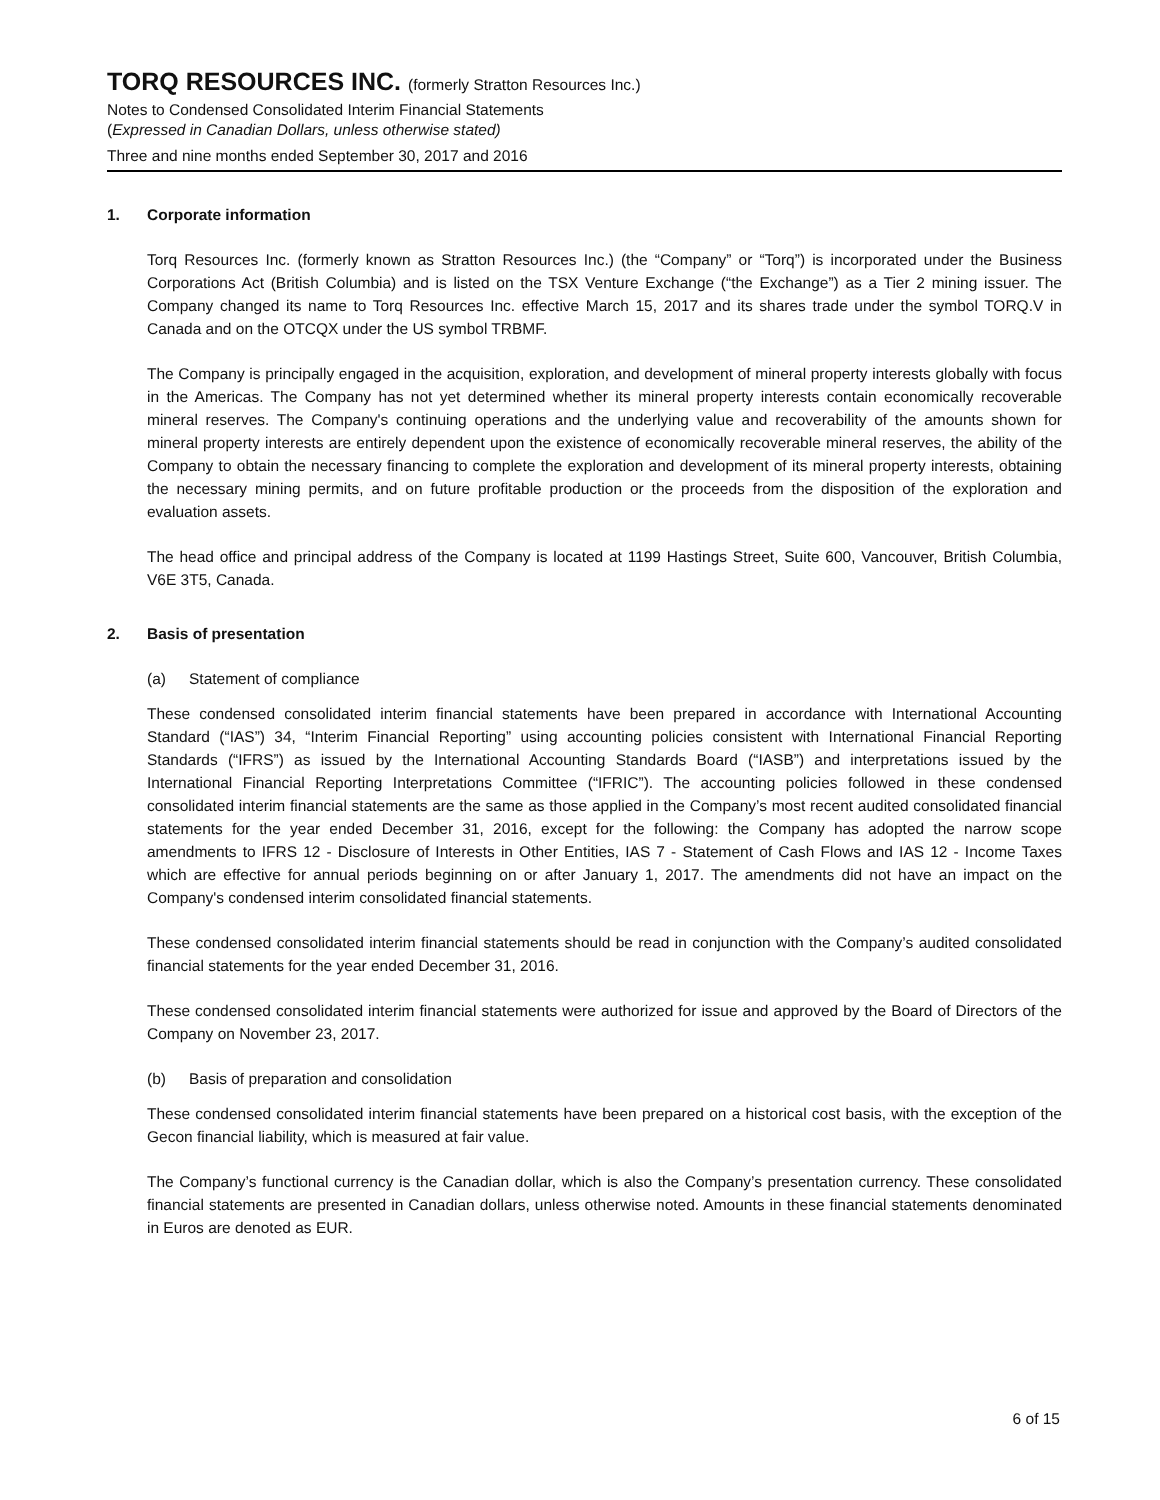TORQ RESOURCES INC. (formerly Stratton Resources Inc.)
Notes to Condensed Consolidated Interim Financial Statements
(Expressed in Canadian Dollars, unless otherwise stated)
Three and nine months ended September 30, 2017 and 2016
1. Corporate information
Torq Resources Inc. (formerly known as Stratton Resources Inc.) (the “Company” or “Torq”) is incorporated under the Business Corporations Act (British Columbia) and is listed on the TSX Venture Exchange (“the Exchange”) as a Tier 2 mining issuer. The Company changed its name to Torq Resources Inc. effective March 15, 2017 and its shares trade under the symbol TORQ.V in Canada and on the OTCQX under the US symbol TRBMF.
The Company is principally engaged in the acquisition, exploration, and development of mineral property interests globally with focus in the Americas. The Company has not yet determined whether its mineral property interests contain economically recoverable mineral reserves. The Company's continuing operations and the underlying value and recoverability of the amounts shown for mineral property interests are entirely dependent upon the existence of economically recoverable mineral reserves, the ability of the Company to obtain the necessary financing to complete the exploration and development of its mineral property interests, obtaining the necessary mining permits, and on future profitable production or the proceeds from the disposition of the exploration and evaluation assets.
The head office and principal address of the Company is located at 1199 Hastings Street, Suite 600, Vancouver, British Columbia, V6E 3T5, Canada.
2. Basis of presentation
(a) Statement of compliance
These condensed consolidated interim financial statements have been prepared in accordance with International Accounting Standard (“IAS”) 34, “Interim Financial Reporting” using accounting policies consistent with International Financial Reporting Standards (“IFRS”) as issued by the International Accounting Standards Board (“IASB”) and interpretations issued by the International Financial Reporting Interpretations Committee (“IFRIC”). The accounting policies followed in these condensed consolidated interim financial statements are the same as those applied in the Company’s most recent audited consolidated financial statements for the year ended December 31, 2016, except for the following: the Company has adopted the narrow scope amendments to IFRS 12 - Disclosure of Interests in Other Entities, IAS 7 - Statement of Cash Flows and IAS 12 - Income Taxes which are effective for annual periods beginning on or after January 1, 2017. The amendments did not have an impact on the Company's condensed interim consolidated financial statements.
These condensed consolidated interim financial statements should be read in conjunction with the Company’s audited consolidated financial statements for the year ended December 31, 2016.
These condensed consolidated interim financial statements were authorized for issue and approved by the Board of Directors of the Company on November 23, 2017.
(b) Basis of preparation and consolidation
These condensed consolidated interim financial statements have been prepared on a historical cost basis, with the exception of the Gecon financial liability, which is measured at fair value.
The Company’s functional currency is the Canadian dollar, which is also the Company’s presentation currency. These consolidated financial statements are presented in Canadian dollars, unless otherwise noted. Amounts in these financial statements denominated in Euros are denoted as EUR.
6 of 15